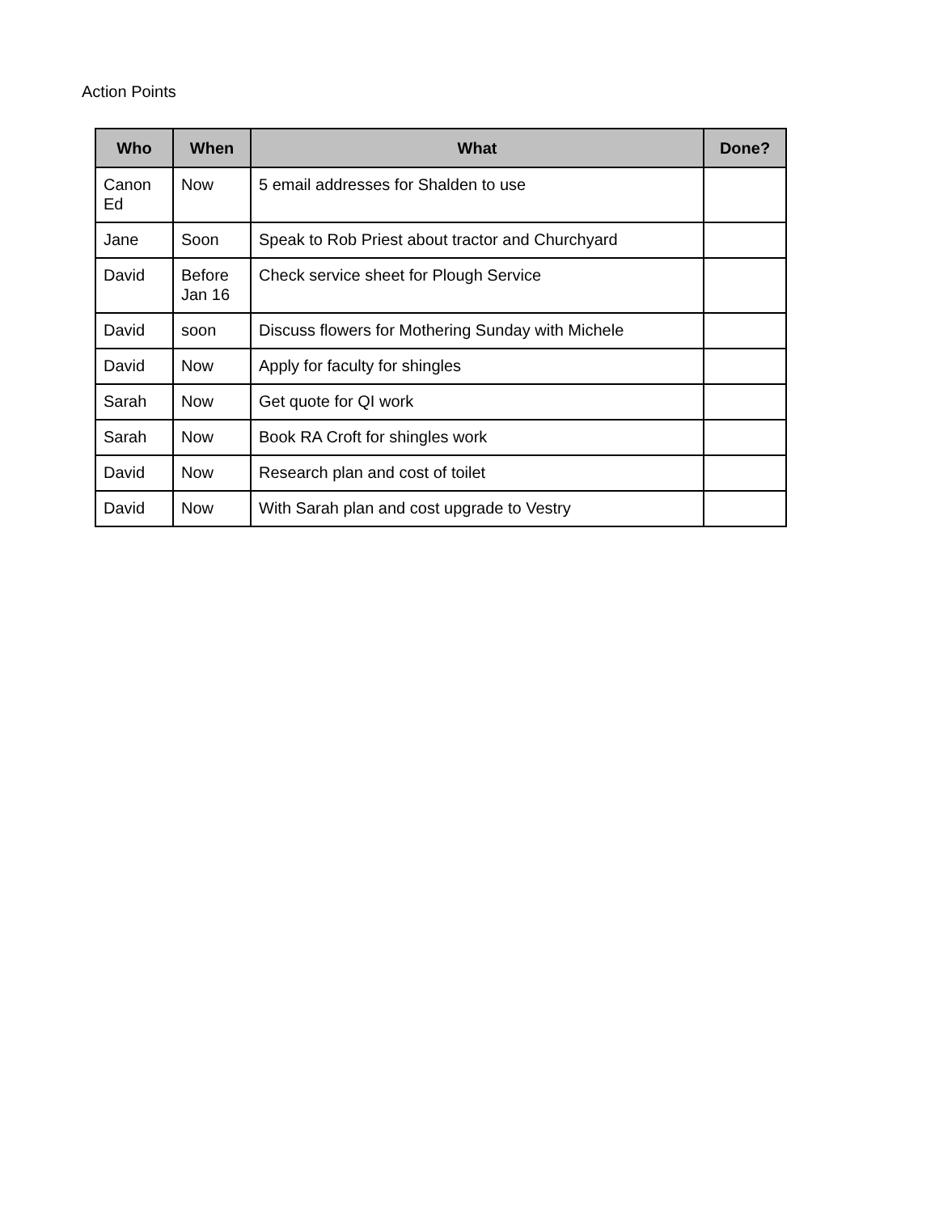Action Points
| Who | When | What | Done? |
| --- | --- | --- | --- |
| Canon Ed | Now | 5 email addresses for Shalden to use | |
| Jane | Soon | Speak to Rob Priest about tractor and Churchyard | |
| David | Before Jan 16 | Check service sheet for Plough Service | |
| David | soon | Discuss flowers for Mothering Sunday with Michele | |
| David | Now | Apply for faculty for shingles | |
| Sarah | Now | Get quote for QI work | |
| Sarah | Now | Book RA Croft for shingles work | |
| David | Now | Research plan and cost of toilet | |
| David | Now | With Sarah plan and cost upgrade to Vestry | |